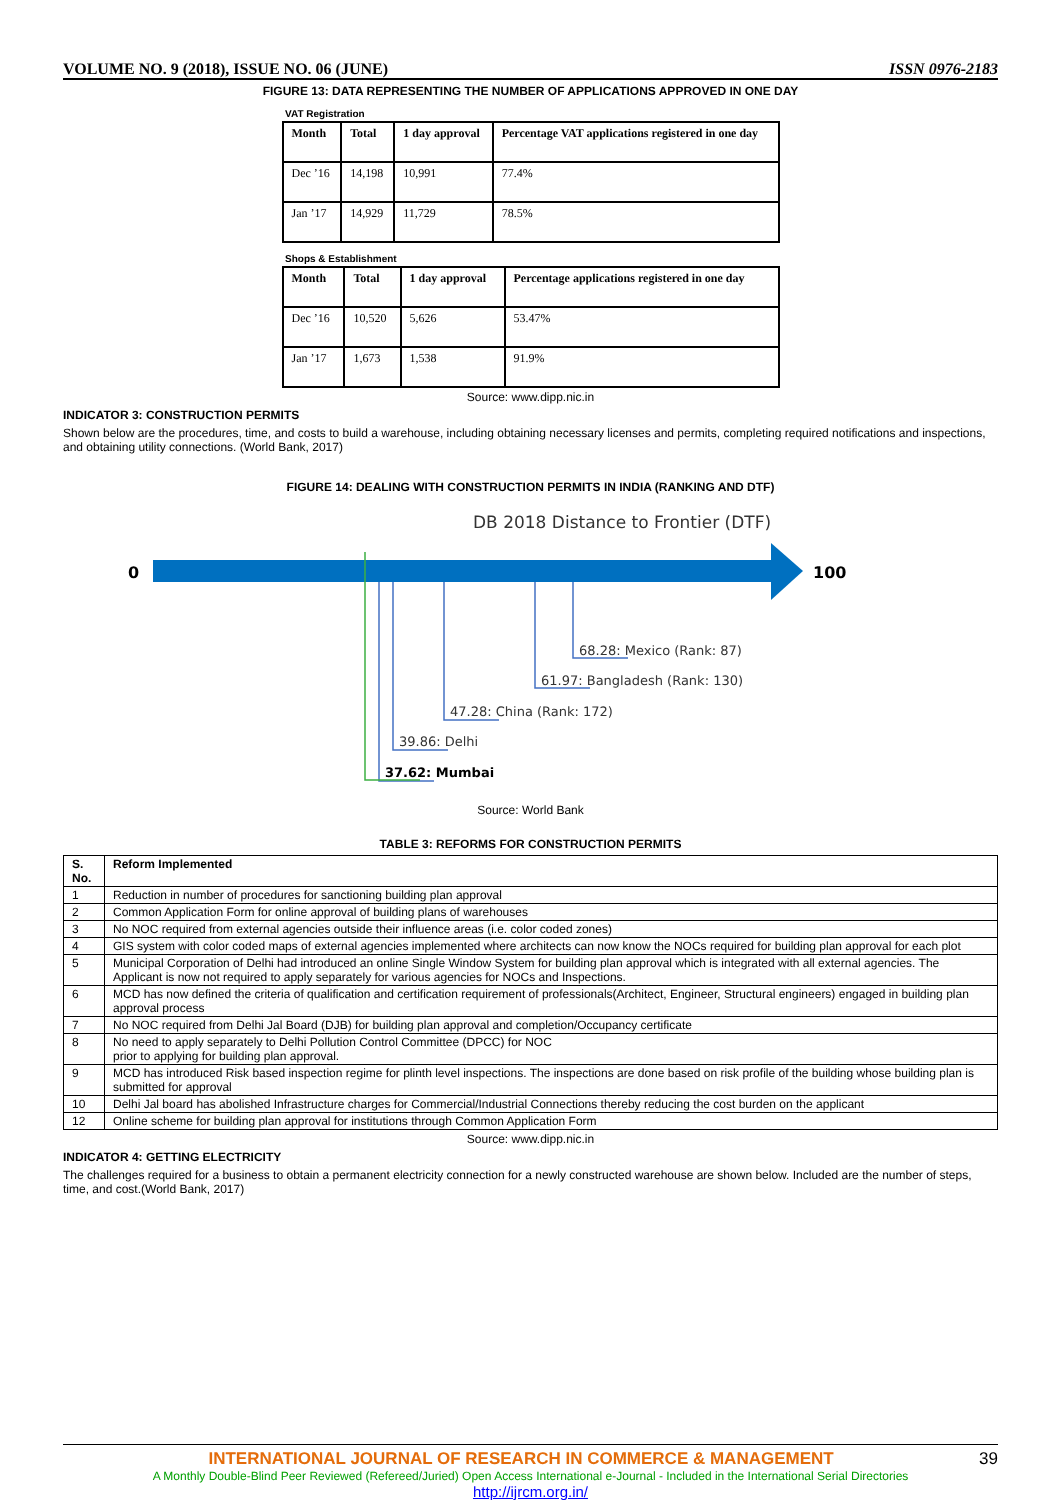VOLUME NO. 9 (2018), ISSUE NO. 06 (JUNE) ISSN 0976-2183
FIGURE 13: DATA REPRESENTING THE NUMBER OF APPLICATIONS APPROVED IN ONE DAY
VAT Registration
| Month | Total | 1 day approval | Percentage VAT applications registered in one day |
| --- | --- | --- | --- |
| Dec ’16 | 14,198 | 10,991 | 77.4% |
| Jan ’17 | 14,929 | 11,729 | 78.5% |
Shops & Establishment
| Month | Total | 1 day approval | Percentage applications registered in one day |
| --- | --- | --- | --- |
| Dec ’16 | 10,520 | 5,626 | 53.47% |
| Jan ’17 | 1,673 | 1,538 | 91.9% |
Source: www.dipp.nic.in
INDICATOR 3: CONSTRUCTION PERMITS
Shown below are the procedures, time, and costs to build a warehouse, including obtaining necessary licenses and permits, completing required notifications and inspections, and obtaining utility connections. (World Bank, 2017)
FIGURE 14: DEALING WITH CONSTRUCTION PERMITS IN INDIA (RANKING AND DTF)
DB 2018 Distance to Frontier (DTF)
0
100
68.28: Mexico (Rank: 87)
61.97: Bangladesh (Rank: 130)
47.28: China (Rank: 172)
39.86: Delhi
37.62: Mumbai
Source: World Bank
TABLE 3: REFORMS FOR CONSTRUCTION PERMITS
| S. No. | Reform Implemented |
| --- | --- |
| 1 | Reduction in number of procedures for sanctioning building plan approval |
| 2 | Common Application Form for online approval of building plans of warehouses |
| 3 | No NOC required from external agencies outside their influence areas (i.e. color coded zones) |
| 4 | GIS system with color coded maps of external agencies implemented where architects can now know the NOCs required for building plan approval for each plot |
| 5 | Municipal Corporation of Delhi had introduced an online Single Window System for building plan approval which is integrated with all external agencies. The Applicant is now not required to apply separately for various agencies for NOCs and Inspections. |
| 6 | MCD has now defined the criteria of qualification and certification requirement of professionals(Architect, Engineer, Structural engineers) engaged in building plan approval process |
| 7 | No NOC required from Delhi Jal Board (DJB) for building plan approval and completion/Occupancy certificate |
| 8 | No need to apply separately to Delhi Pollution Control Committee (DPCC) for NOC prior to applying for building plan approval. |
| 9 | MCD has introduced Risk based inspection regime for plinth level inspections. The inspections are done based on risk profile of the building whose building plan is submitted for approval |
| 10 | Delhi Jal board has abolished Infrastructure charges for Commercial/Industrial Connections thereby reducing the cost burden on the applicant |
| 12 | Online scheme for building plan approval for institutions through Common Application Form |
Source: www.dipp.nic.in
INDICATOR 4: GETTING ELECTRICITY
The challenges required for a business to obtain a permanent electricity connection for a newly constructed warehouse are shown below. Included are the number of steps, time, and cost.(World Bank, 2017)
INTERNATIONAL JOURNAL OF RESEARCH IN COMMERCE & MANAGEMENT 39
A Monthly Double-Blind Peer Reviewed (Refereed/Juried) Open Access International e-Journal - Included in the International Serial Directories
http://ijrcm.org.in/